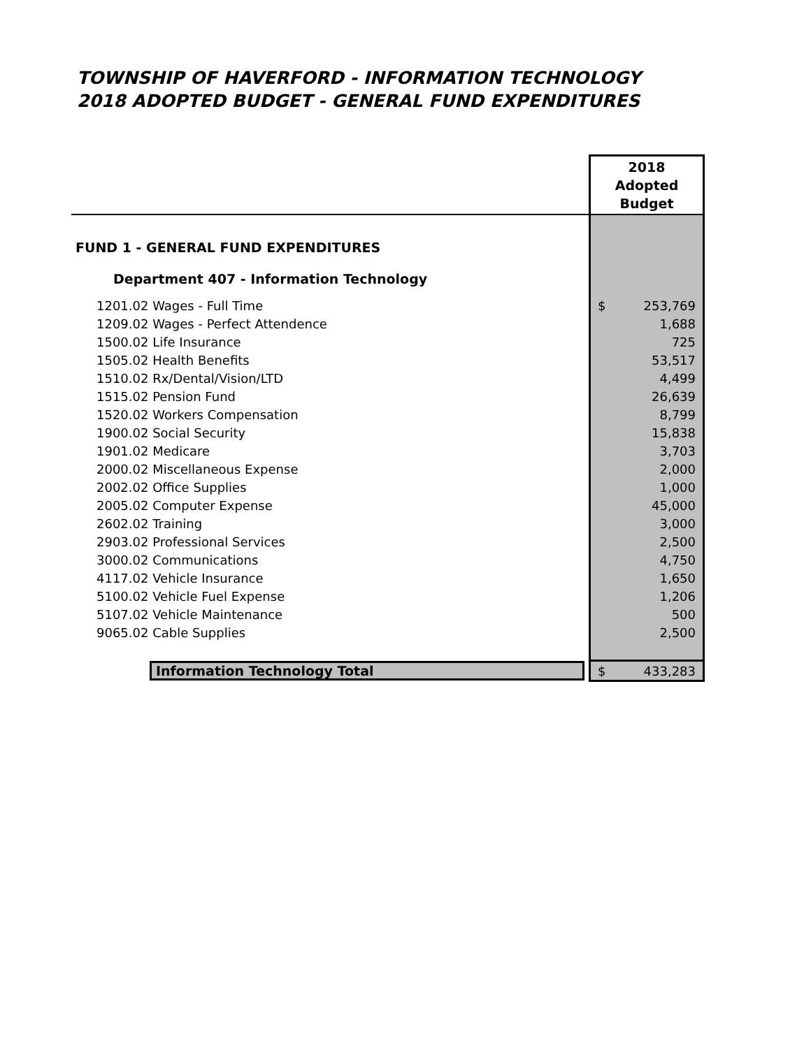TOWNSHIP OF HAVERFORD - INFORMATION TECHNOLOGY
2018 ADOPTED BUDGET - GENERAL FUND EXPENDITURES
| | 2018 Adopted Budget |
| FUND 1 - GENERAL FUND EXPENDITURES | |
| Department 407 - Information Technology | |
| 1201.02 Wages - Full Time | $ 253,769 |
| 1209.02 Wages - Perfect Attendence | 1,688 |
| 1500.02 Life Insurance | 725 |
| 1505.02 Health Benefits | 53,517 |
| 1510.02 Rx/Dental/Vision/LTD | 4,499 |
| 1515.02 Pension Fund | 26,639 |
| 1520.02 Workers Compensation | 8,799 |
| 1900.02 Social Security | 15,838 |
| 1901.02 Medicare | 3,703 |
| 2000.02 Miscellaneous Expense | 2,000 |
| 2002.02 Office Supplies | 1,000 |
| 2005.02 Computer Expense | 45,000 |
| 2602.02 Training | 3,000 |
| 2903.02 Professional Services | 2,500 |
| 3000.02 Communications | 4,750 |
| 4117.02 Vehicle Insurance | 1,650 |
| 5100.02 Vehicle Fuel Expense | 1,206 |
| 5107.02 Vehicle Maintenance | 500 |
| 9065.02 Cable Supplies | 2,500 |
| Information Technology Total | $ 433,283 |